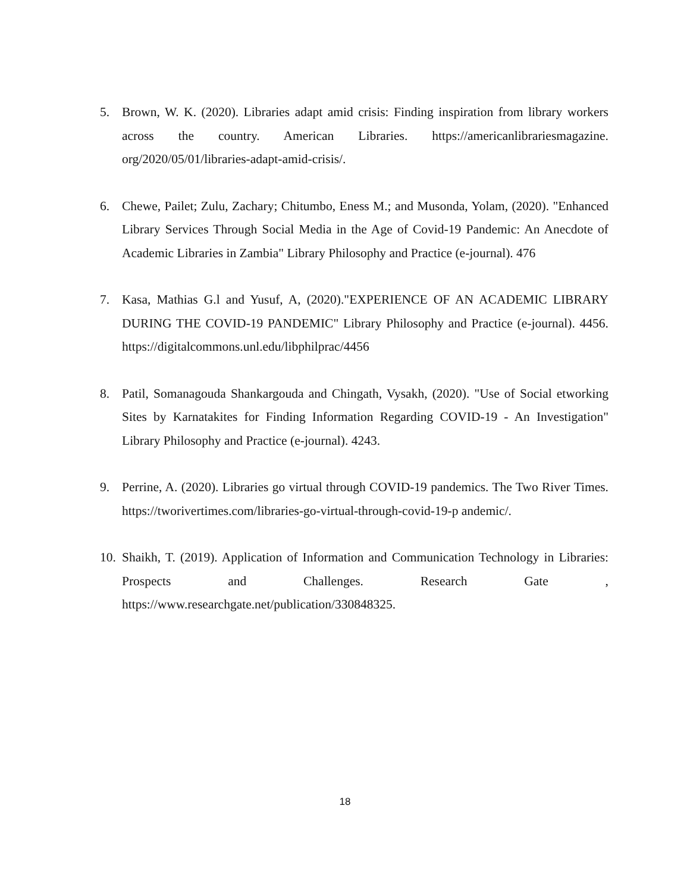5. Brown, W. K. (2020). Libraries adapt amid crisis: Finding inspiration from library workers across the country. American Libraries. https://americanlibrariesmagazine. org/2020/05/01/libraries-adapt-amid-crisis/.
6. Chewe, Pailet; Zulu, Zachary; Chitumbo, Eness M.; and Musonda, Yolam, (2020). "Enhanced Library Services Through Social Media in the Age of Covid-19 Pandemic: An Anecdote of Academic Libraries in Zambia" Library Philosophy and Practice (e-journal). 476
7. Kasa, Mathias G.l and Yusuf, A, (2020)."EXPERIENCE OF AN ACADEMIC LIBRARY DURING THE COVID-19 PANDEMIC" Library Philosophy and Practice (e-journal). 4456. https://digitalcommons.unl.edu/libphilprac/4456
8. Patil, Somanagouda Shankargouda and Chingath, Vysakh, (2020). "Use of Social etworking Sites by Karnatakites for Finding Information Regarding COVID-19 - An Investigation" Library Philosophy and Practice (e-journal). 4243.
9. Perrine, A. (2020). Libraries go virtual through COVID-19 pandemics. The Two River Times. https://tworivertimes.com/libraries-go-virtual-through-covid-19-p andemic/.
10. Shaikh, T. (2019). Application of Information and Communication Technology in Libraries: Prospects and Challenges. Research Gate , https://www.researchgate.net/publication/330848325.
18